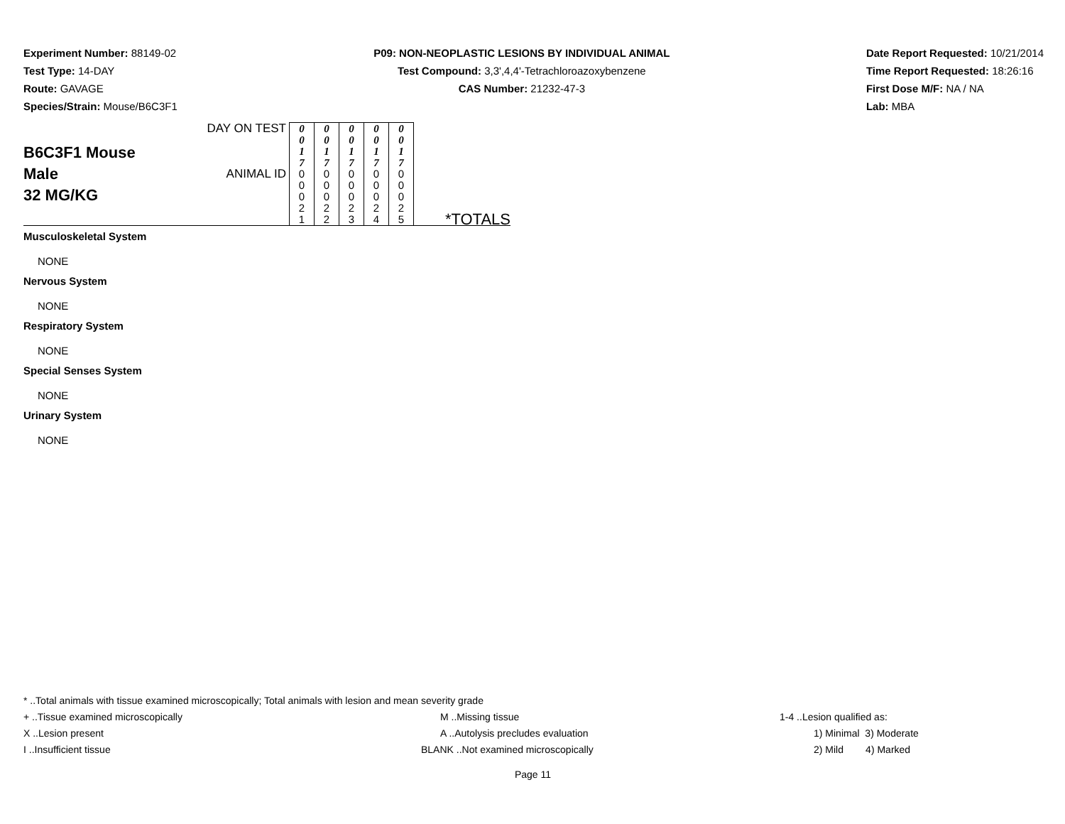Experiment Number: 88149-02
Test Type: 14-DAY
Route: GAVAGE
Species/Strain: Mouse/B6C3F1
P09: NON-NEOPLASTIC LESIONS BY INDIVIDUAL ANIMAL
Test Compound: 3,3',4,4'-Tetrachloroazoxybenzene
CAS Number: 21232-47-3
Date Report Requested: 10/21/2014
Time Report Requested: 18:26:16
First Dose M/F: NA / NA
Lab: MBA
| B6C3F1 Mouse Male 32 MG/KG | DAY ON TEST | 0 0 1 7 | 0 0 1 7 | 0 0 1 7 | 0 0 1 7 | 0 0 1 7 | *TOTALS |
| | ANIMAL ID | 0 0 0 2 1 | 0 0 0 2 2 | 0 0 0 2 3 | 0 0 0 2 4 | 0 0 0 2 5 | |
Musculoskeletal System
NONE
Nervous System
NONE
Respiratory System
NONE
Special Senses System
NONE
Urinary System
NONE
* ..Total animals with tissue examined microscopically; Total animals with lesion and mean severity grade
+ ..Tissue examined microscopically M ..Missing tissue 1-4 ..Lesion qualified as:
X ..Lesion present A ..Autolysis precludes evaluation 1) Minimal 3) Moderate
I ..Insufficient tissue BLANK ..Not examined microscopically 2) Mild 4) Marked
Page 11